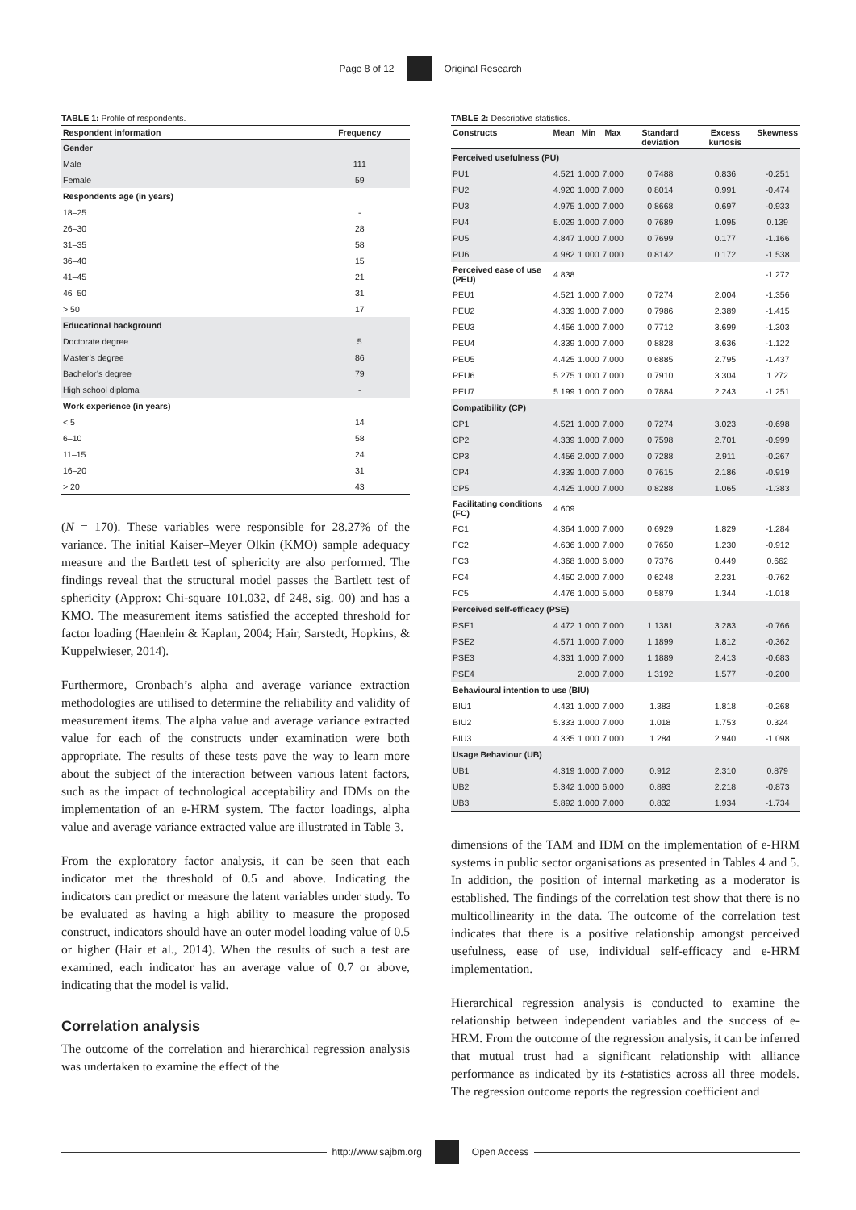Page 8 of 12 Original Research
TABLE 1: Profile of respondents.
| Respondent information | Frequency |
| --- | --- |
| Gender | |
| Male | 111 |
| Female | 59 |
| Respondents age (in years) | |
| 18–25 | - |
| 26–30 | 28 |
| 31–35 | 58 |
| 36–40 | 15 |
| 41–45 | 21 |
| 46–50 | 31 |
| > 50 | 17 |
| Educational background | |
| Doctorate degree | 5 |
| Master’s degree | 86 |
| Bachelor’s degree | 79 |
| High school diploma | - |
| Work experience (in years) | |
| < 5 | 14 |
| 6–10 | 58 |
| 11–15 | 24 |
| 16–20 | 31 |
| > 20 | 43 |
(N = 170). These variables were responsible for 28.27% of the variance. The initial Kaiser–Meyer Olkin (KMO) sample adequacy measure and the Bartlett test of sphericity are also performed. The findings reveal that the structural model passes the Bartlett test of sphericity (Approx: Chi-square 101.032, df 248, sig. 00) and has a KMO. The measurement items satisfied the accepted threshold for factor loading (Haenlein & Kaplan, 2004; Hair, Sarstedt, Hopkins, & Kuppelwieser, 2014).
Furthermore, Cronbach’s alpha and average variance extraction methodologies are utilised to determine the reliability and validity of measurement items. The alpha value and average variance extracted value for each of the constructs under examination were both appropriate. The results of these tests pave the way to learn more about the subject of the interaction between various latent factors, such as the impact of technological acceptability and IDMs on the implementation of an e-HRM system. The factor loadings, alpha value and average variance extracted value are illustrated in Table 3.
From the exploratory factor analysis, it can be seen that each indicator met the threshold of 0.5 and above. Indicating the indicators can predict or measure the latent variables under study. To be evaluated as having a high ability to measure the proposed construct, indicators should have an outer model loading value of 0.5 or higher (Hair et al., 2014). When the results of such a test are examined, each indicator has an average value of 0.7 or above, indicating that the model is valid.
Correlation analysis
The outcome of the correlation and hierarchical regression analysis was undertaken to examine the effect of the
TABLE 2: Descriptive statistics.
| Constructs | Mean | Min | Max | Standard deviation | Excess kurtosis | Skewness |
| --- | --- | --- | --- | --- | --- | --- |
| Perceived usefulness (PU) | | | | | | |
| PU1 | 4.521 | 1.000 | 7.000 | 0.7488 | 0.836 | -0.251 |
| PU2 | 4.920 | 1.000 | 7.000 | 0.8014 | 0.991 | -0.474 |
| PU3 | 4.975 | 1.000 | 7.000 | 0.8668 | 0.697 | -0.933 |
| PU4 | 5.029 | 1.000 | 7.000 | 0.7689 | 1.095 | 0.139 |
| PU5 | 4.847 | 1.000 | 7.000 | 0.7699 | 0.177 | -1.166 |
| PU6 | 4.982 | 1.000 | 7.000 | 0.8142 | 0.172 | -1.538 |
| Perceived ease of use (PEU) | 4.838 | | | | | -1.272 |
| PEU1 | 4.521 | 1.000 | 7.000 | 0.7274 | 2.004 | -1.356 |
| PEU2 | 4.339 | 1.000 | 7.000 | 0.7986 | 2.389 | -1.415 |
| PEU3 | 4.456 | 1.000 | 7.000 | 0.7712 | 3.699 | -1.303 |
| PEU4 | 4.339 | 1.000 | 7.000 | 0.8828 | 3.636 | -1.122 |
| PEU5 | 4.425 | 1.000 | 7.000 | 0.6885 | 2.795 | -1.437 |
| PEU6 | 5.275 | 1.000 | 7.000 | 0.7910 | 3.304 | 1.272 |
| PEU7 | 5.199 | 1.000 | 7.000 | 0.7884 | 2.243 | -1.251 |
| Compatibility (CP) | | | | | | |
| CP1 | 4.521 | 1.000 | 7.000 | 0.7274 | 3.023 | -0.698 |
| CP2 | 4.339 | 1.000 | 7.000 | 0.7598 | 2.701 | -0.999 |
| CP3 | 4.456 | 2.000 | 7.000 | 0.7288 | 2.911 | -0.267 |
| CP4 | 4.339 | 1.000 | 7.000 | 0.7615 | 2.186 | -0.919 |
| CP5 | 4.425 | 1.000 | 7.000 | 0.8288 | 1.065 | -1.383 |
| Facilitating conditions (FC) | 4.609 | | | | | |
| FC1 | 4.364 | 1.000 | 7.000 | 0.6929 | 1.829 | -1.284 |
| FC2 | 4.636 | 1.000 | 7.000 | 0.7650 | 1.230 | -0.912 |
| FC3 | 4.368 | 1.000 | 6.000 | 0.7376 | 0.449 | 0.662 |
| FC4 | 4.450 | 2.000 | 7.000 | 0.6248 | 2.231 | -0.762 |
| FC5 | 4.476 | 1.000 | 5.000 | 0.5879 | 1.344 | -1.018 |
| Perceived self-efficacy (PSE) | | | | | | |
| PSE1 | 4.472 | 1.000 | 7.000 | 1.1381 | 3.283 | -0.766 |
| PSE2 | 4.571 | 1.000 | 7.000 | 1.1899 | 1.812 | -0.362 |
| PSE3 | 4.331 | 1.000 | 7.000 | 1.1889 | 2.413 | -0.683 |
| PSE4 | | 2.000 | 7.000 | 1.3192 | 1.577 | -0.200 |
| Behavioural intention to use (BIU) | | | | | | |
| BIU1 | 4.431 | 1.000 | 7.000 | 1.383 | 1.818 | -0.268 |
| BIU2 | 5.333 | 1.000 | 7.000 | 1.018 | 1.753 | 0.324 |
| BIU3 | 4.335 | 1.000 | 7.000 | 1.284 | 2.940 | -1.098 |
| Usage Behaviour (UB) | | | | | | |
| UB1 | 4.319 | 1.000 | 7.000 | 0.912 | 2.310 | 0.879 |
| UB2 | 5.342 | 1.000 | 6.000 | 0.893 | 2.218 | -0.873 |
| UB3 | 5.892 | 1.000 | 7.000 | 0.832 | 1.934 | -1.734 |
dimensions of the TAM and IDM on the implementation of e-HRM systems in public sector organisations as presented in Tables 4 and 5. In addition, the position of internal marketing as a moderator is established. The findings of the correlation test show that there is no multicollinearity in the data. The outcome of the correlation test indicates that there is a positive relationship amongst perceived usefulness, ease of use, individual self-efficacy and e-HRM implementation.
Hierarchical regression analysis is conducted to examine the relationship between independent variables and the success of e-HRM. From the outcome of the regression analysis, it can be inferred that mutual trust had a significant relationship with alliance performance as indicated by its t-statistics across all three models. The regression outcome reports the regression coefficient and
http://www.sajbm.org Open Access